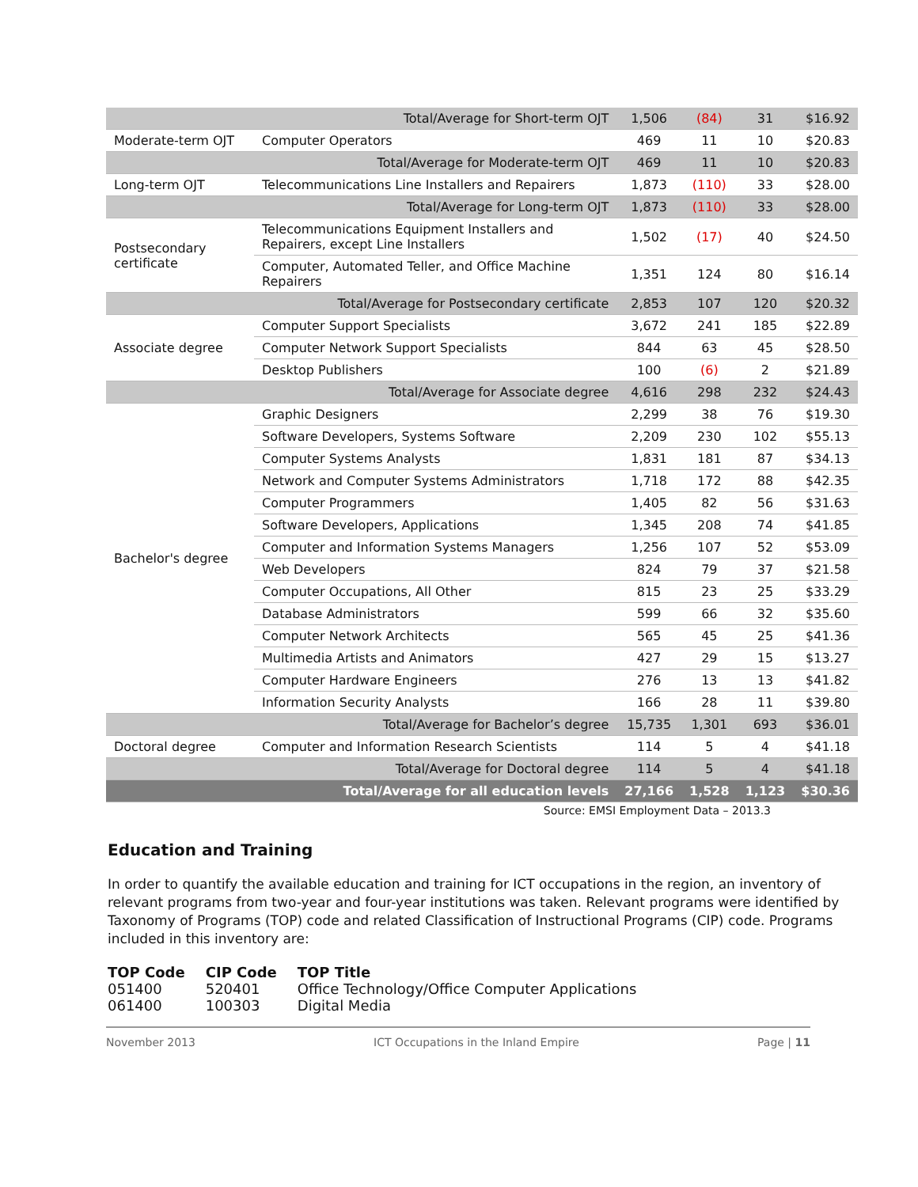| | Total/Average for Short-term OJT | 1,506 | (84) | 31 | $16.92 |
| Moderate-term OJT | Computer Operators | 469 | 11 | 10 | $20.83 |
| | Total/Average for Moderate-term OJT | 469 | 11 | 10 | $20.83 |
| Long-term OJT | Telecommunications Line Installers and Repairers | 1,873 | (110) | 33 | $28.00 |
| | Total/Average for Long-term OJT | 1,873 | (110) | 33 | $28.00 |
| Postsecondary certificate | Telecommunications Equipment Installers and Repairers, except Line Installers | 1,502 | (17) | 40 | $24.50 |
| | Computer, Automated Teller, and Office Machine Repairers | 1,351 | 124 | 80 | $16.14 |
| | Total/Average for Postsecondary certificate | 2,853 | 107 | 120 | $20.32 |
| Associate degree | Computer Support Specialists | 3,672 | 241 | 185 | $22.89 |
| | Computer Network Support Specialists | 844 | 63 | 45 | $28.50 |
| | Desktop Publishers | 100 | (6) | 2 | $21.89 |
| | Total/Average for Associate degree | 4,616 | 298 | 232 | $24.43 |
| Bachelor's degree | Graphic Designers | 2,299 | 38 | 76 | $19.30 |
| | Software Developers, Systems Software | 2,209 | 230 | 102 | $55.13 |
| | Computer Systems Analysts | 1,831 | 181 | 87 | $34.13 |
| | Network and Computer Systems Administrators | 1,718 | 172 | 88 | $42.35 |
| | Computer Programmers | 1,405 | 82 | 56 | $31.63 |
| | Software Developers, Applications | 1,345 | 208 | 74 | $41.85 |
| | Computer and Information Systems Managers | 1,256 | 107 | 52 | $53.09 |
| | Web Developers | 824 | 79 | 37 | $21.58 |
| | Computer Occupations, All Other | 815 | 23 | 25 | $33.29 |
| | Database Administrators | 599 | 66 | 32 | $35.60 |
| | Computer Network Architects | 565 | 45 | 25 | $41.36 |
| | Multimedia Artists and Animators | 427 | 29 | 15 | $13.27 |
| | Computer Hardware Engineers | 276 | 13 | 13 | $41.82 |
| | Information Security Analysts | 166 | 28 | 11 | $39.80 |
| | Total/Average for Bachelor’s degree | 15,735 | 1,301 | 693 | $36.01 |
| Doctoral degree | Computer and Information Research Scientists | 114 | 5 | 4 | $41.18 |
| | Total/Average for Doctoral degree | 114 | 5 | 4 | $41.18 |
| | Total/Average for all education levels | 27,166 | 1,528 | 1,123 | $30.36 |
Source: EMSI Employment Data – 2013.3
Education and Training
In order to quantify the available education and training for ICT occupations in the region, an inventory of relevant programs from two-year and four-year institutions was taken. Relevant programs were identified by Taxonomy of Programs (TOP) code and related Classification of Instructional Programs (CIP) code. Programs included in this inventory are:
| TOP Code | CIP Code | TOP Title |
| --- | --- | --- |
| 051400 | 520401 | Office Technology/Office Computer Applications |
| 061400 | 100303 | Digital Media |
November 2013 ICT Occupations in the Inland Empire Page | 11